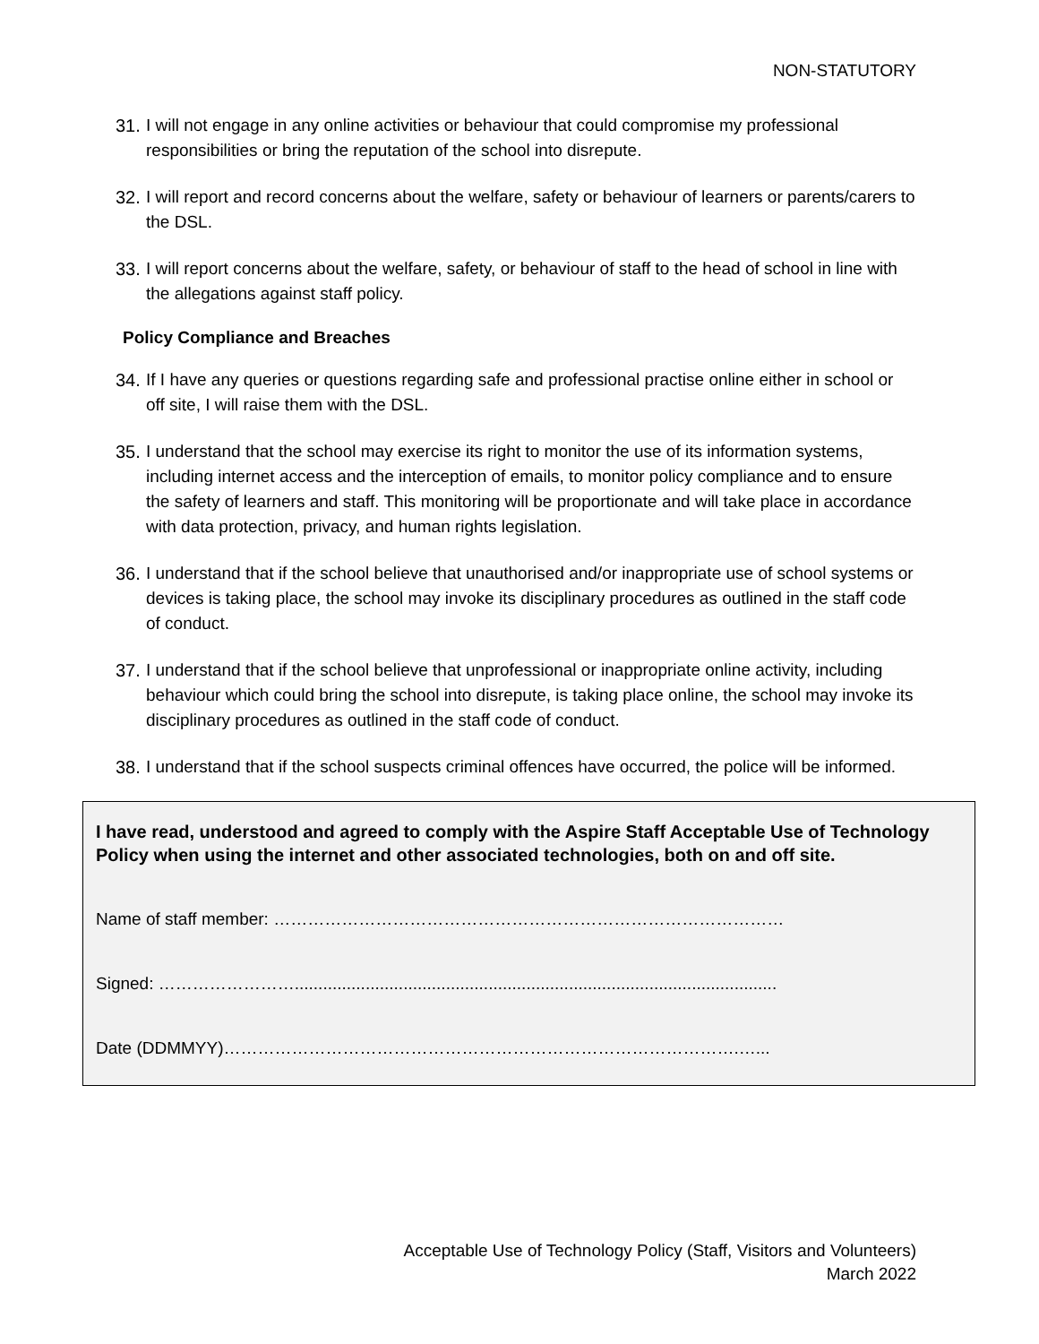NON-STATUTORY
31. I will not engage in any online activities or behaviour that could compromise my professional responsibilities or bring the reputation of the school into disrepute.
32. I will report and record concerns about the welfare, safety or behaviour of learners or parents/carers to the DSL.
33. I will report concerns about the welfare, safety, or behaviour of staff to the head of school in line with the allegations against staff policy.
Policy Compliance and Breaches
34. If I have any queries or questions regarding safe and professional practise online either in school or off site, I will raise them with the DSL.
35. I understand that the school may exercise its right to monitor the use of its information systems, including internet access and the interception of emails, to monitor policy compliance and to ensure the safety of learners and staff. This monitoring will be proportionate and will take place in accordance with data protection, privacy, and human rights legislation.
36. I understand that if the school believe that unauthorised and/or inappropriate use of school systems or devices is taking place, the school may invoke its disciplinary procedures as outlined in the staff code of conduct.
37. I understand that if the school believe that unprofessional or inappropriate online activity, including behaviour which could bring the school into disrepute, is taking place online, the school may invoke its disciplinary procedures as outlined in the staff code of conduct.
38. I understand that if the school suspects criminal offences have occurred, the police will be informed.
I have read, understood and agreed to comply with the Aspire Staff Acceptable Use of Technology Policy when using the internet and other associated technologies, both on and off site.
Name of staff member: ………………………………………………………………………………
Signed: ……………………......................................................................................................
Date (DDMMYY)……………………………………………………………………………….…...
Acceptable Use of Technology Policy (Staff, Visitors and Volunteers)
March 2022